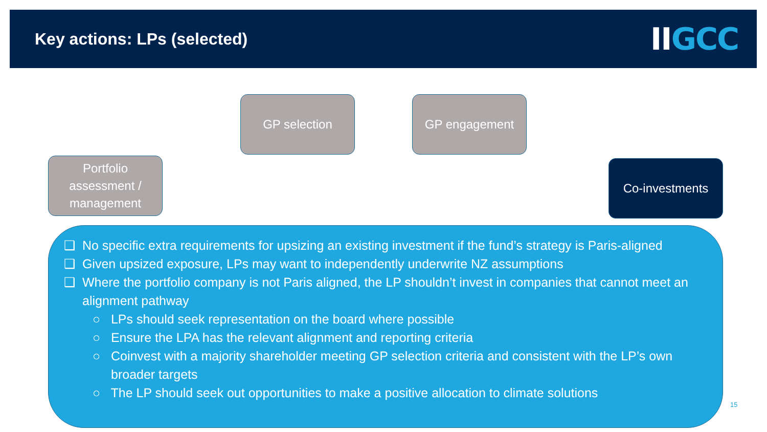Key actions: LPs (selected)
IIGCC
GP selection GP engagement
Portfolio assessment / management
Co-investments
❑ No specific extra requirements for upsizing an existing investment if the fund’s strategy is Paris-aligned
❑ Given upsized exposure, LPs may want to independently underwrite NZ assumptions
❑ Where the portfolio company is not Paris aligned, the LP shouldn’t invest in companies that cannot meet an alignment pathway
○ LPs should seek representation on the board where possible
○ Ensure the LPA has the relevant alignment and reporting criteria
○ Coinvest with a majority shareholder meeting GP selection criteria and consistent with the LP’s own broader targets
○ The LP should seek out opportunities to make a positive allocation to climate solutions
15